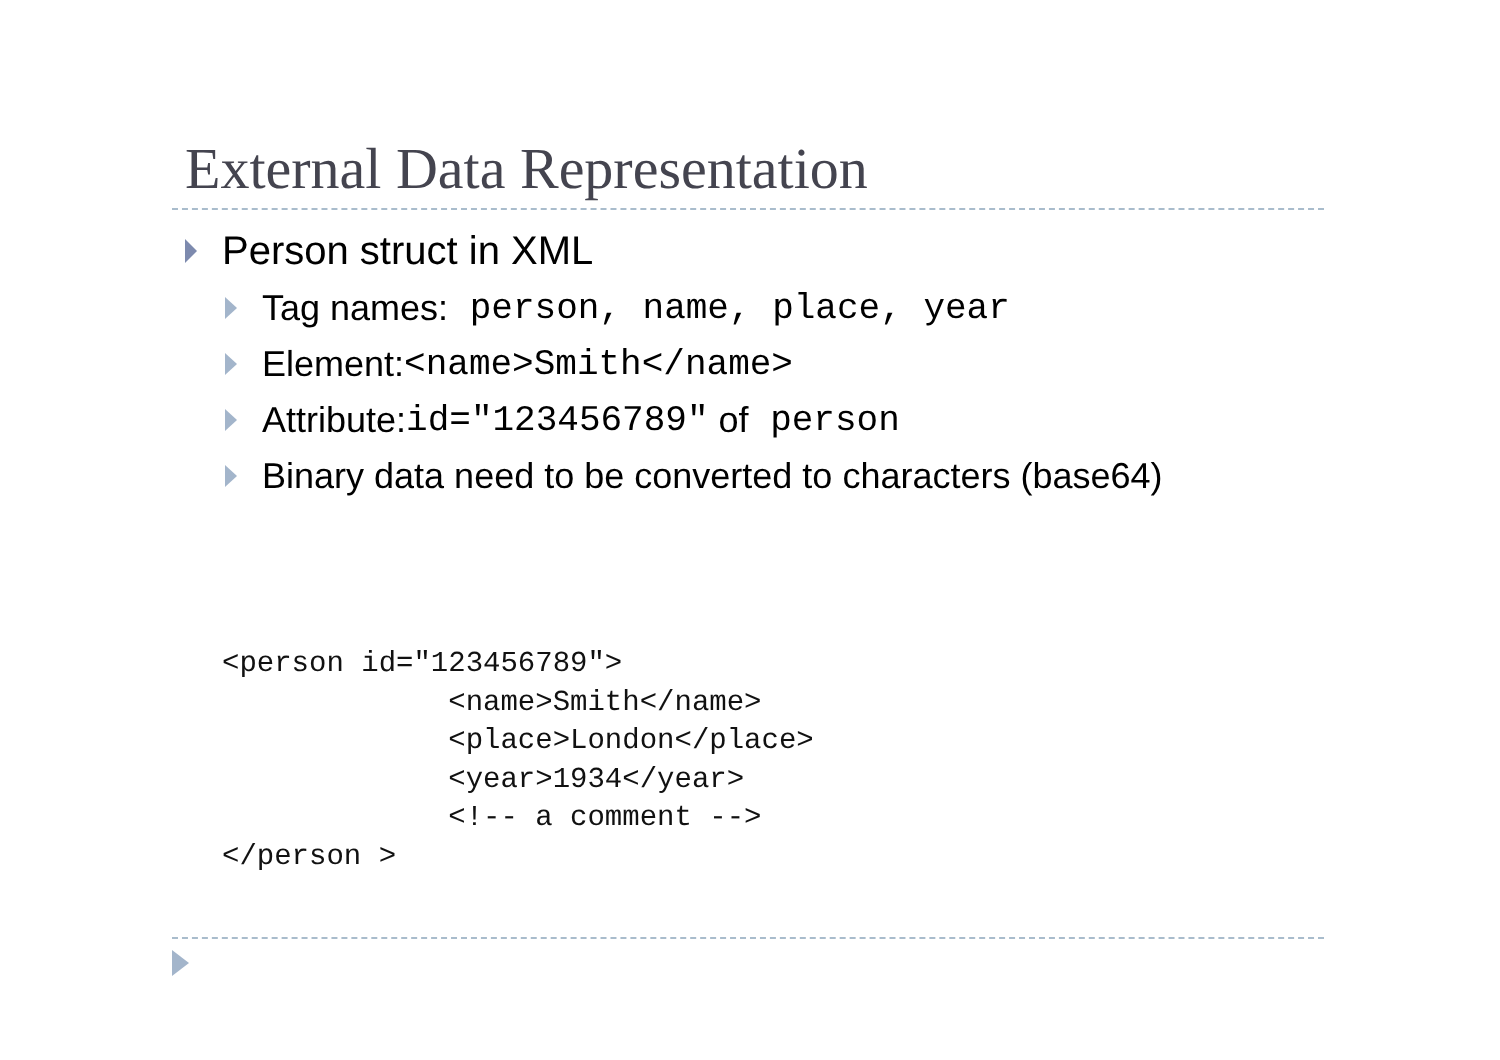External Data Representation
Person struct in XML
Tag names: person, name, place, year
Element: <name>Smith</name>
Attribute: id="123456789" of person
Binary data need to be converted to characters (base64)
<person id="123456789">
             <name>Smith</name>
             <place>London</place>
             <year>1934</year>
             <!-- a comment -->
</person >